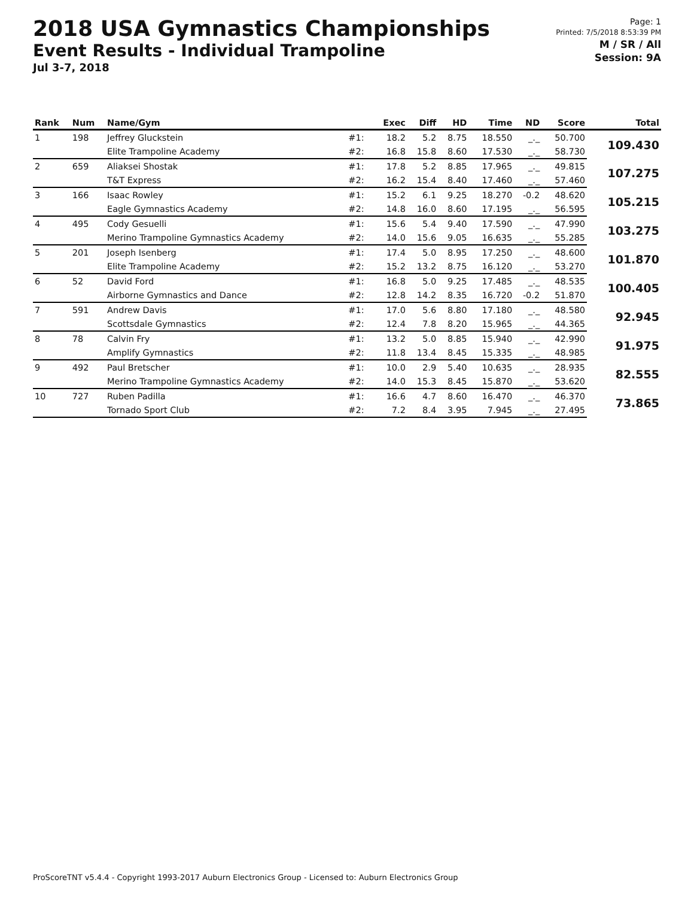2018 USA Gymnastics Championships
Event Results - Individual Trampoline
Jul 3-7, 2018
Page: 1
Printed: 7/5/2018 8:53:39 PM
M / SR / All
Session: 9A
| Rank | Num | Name/Gym | | Exec | Diff | HD | Time | ND | Score | Total |
| --- | --- | --- | --- | --- | --- | --- | --- | --- | --- | --- |
| 1 | 198 | Jeffrey Gluckstein | #1: | 18.2 | 5.2 | 8.75 | 18.550 | _._ | 50.700 | 109.430 |
| | | Elite Trampoline Academy | #2: | 16.8 | 15.8 | 8.60 | 17.530 | _._ | 58.730 | |
| 2 | 659 | Aliaksei Shostak | #1: | 17.8 | 5.2 | 8.85 | 17.965 | _._ | 49.815 | 107.275 |
| | | T&T Express | #2: | 16.2 | 15.4 | 8.40 | 17.460 | _._ | 57.460 | |
| 3 | 166 | Isaac Rowley | #1: | 15.2 | 6.1 | 9.25 | 18.270 | -0.2 | 48.620 | 105.215 |
| | | Eagle Gymnastics Academy | #2: | 14.8 | 16.0 | 8.60 | 17.195 | _._ | 56.595 | |
| 4 | 495 | Cody Gesuelli | #1: | 15.6 | 5.4 | 9.40 | 17.590 | _._ | 47.990 | 103.275 |
| | | Merino Trampoline Gymnastics Academy | #2: | 14.0 | 15.6 | 9.05 | 16.635 | _._ | 55.285 | |
| 5 | 201 | Joseph Isenberg | #1: | 17.4 | 5.0 | 8.95 | 17.250 | _._ | 48.600 | 101.870 |
| | | Elite Trampoline Academy | #2: | 15.2 | 13.2 | 8.75 | 16.120 | _._ | 53.270 | |
| 6 | 52 | David Ford | #1: | 16.8 | 5.0 | 9.25 | 17.485 | _._ | 48.535 | 100.405 |
| | | Airborne Gymnastics and Dance | #2: | 12.8 | 14.2 | 8.35 | 16.720 | -0.2 | 51.870 | |
| 7 | 591 | Andrew Davis | #1: | 17.0 | 5.6 | 8.80 | 17.180 | _._ | 48.580 | 92.945 |
| | | Scottsdale Gymnastics | #2: | 12.4 | 7.8 | 8.20 | 15.965 | _._ | 44.365 | |
| 8 | 78 | Calvin Fry | #1: | 13.2 | 5.0 | 8.85 | 15.940 | _._ | 42.990 | 91.975 |
| | | Amplify Gymnastics | #2: | 11.8 | 13.4 | 8.45 | 15.335 | _._ | 48.985 | |
| 9 | 492 | Paul Bretscher | #1: | 10.0 | 2.9 | 5.40 | 10.635 | _._ | 28.935 | 82.555 |
| | | Merino Trampoline Gymnastics Academy | #2: | 14.0 | 15.3 | 8.45 | 15.870 | _._ | 53.620 | |
| 10 | 727 | Ruben Padilla | #1: | 16.6 | 4.7 | 8.60 | 16.470 | _._ | 46.370 | 73.865 |
| | | Tornado Sport Club | #2: | 7.2 | 8.4 | 3.95 | 7.945 | _._ | 27.495 | |
ProScoreTNT v5.4.4 - Copyright 1993-2017 Auburn Electronics Group - Licensed to: Auburn Electronics Group